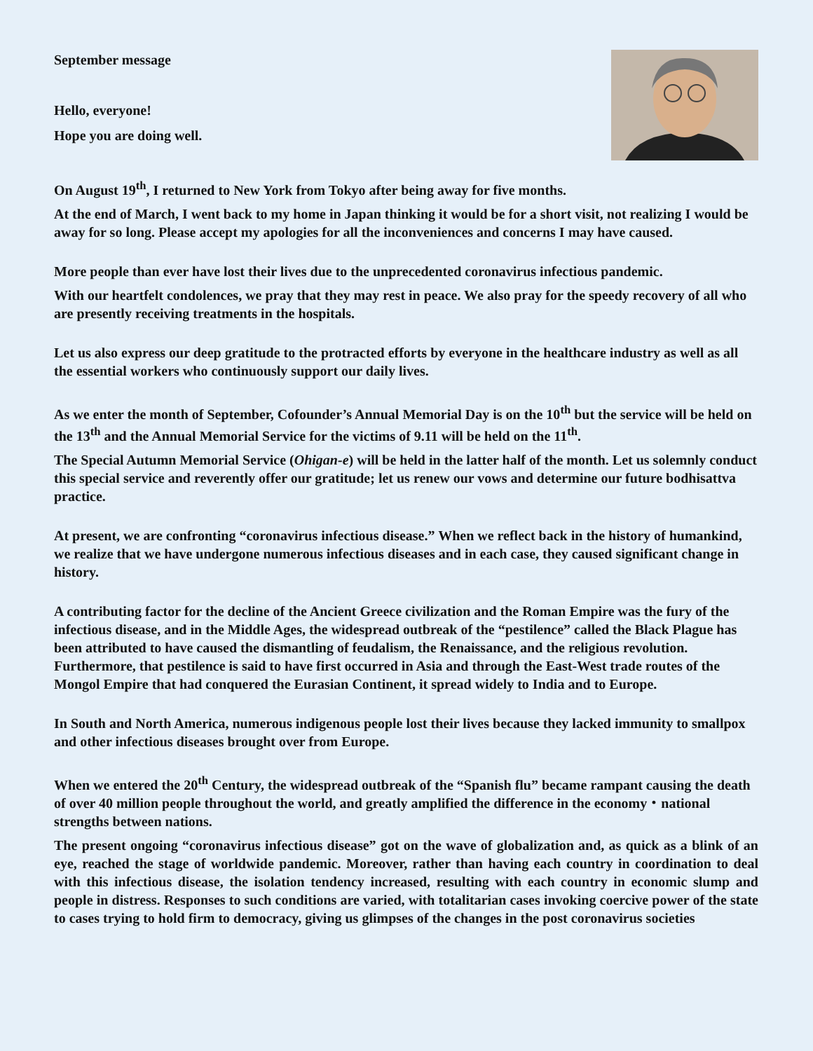September message
Hello, everyone!
Hope you are doing well.
On August 19<sup>th</sup>, I returned to New York from Tokyo after being away for five months.
At the end of March, I went back to my home in Japan thinking it would be for a short visit, not realizing I would be away for so long. Please accept my apologies for all the inconveniences and concerns I may have caused.
More people than ever have lost their lives due to the unprecedented coronavirus infectious pandemic.
With our heartfelt condolences, we pray that they may rest in peace. We also pray for the speedy recovery of all who are presently receiving treatments in the hospitals.
Let us also express our deep gratitude to the protracted efforts by everyone in the healthcare industry as well as all the essential workers who continuously support our daily lives.
As we enter the month of September, Cofounder’s Annual Memorial Day is on the 10<sup>th</sup> but the service will be held on the 13<sup>th</sup> and the Annual Memorial Service for the victims of 9.11 will be held on the 11<sup>th</sup>.
The Special Autumn Memorial Service (Ohigan-e) will be held in the latter half of the month. Let us solemnly conduct this special service and reverently offer our gratitude; let us renew our vows and determine our future bodhisattva practice.
At present, we are confronting “coronavirus infectious disease.” When we reflect back in the history of humankind, we realize that we have undergone numerous infectious diseases and in each case, they caused significant change in history.
A contributing factor for the decline of the Ancient Greece civilization and the Roman Empire was the fury of the infectious disease, and in the Middle Ages, the widespread outbreak of the “pestilence” called the Black Plague has been attributed to have caused the dismantling of feudalism, the Renaissance, and the religious revolution. Furthermore, that pestilence is said to have first occurred in Asia and through the East-West trade routes of the Mongol Empire that had conquered the Eurasian Continent, it spread widely to India and to Europe.
In South and North America, numerous indigenous people lost their lives because they lacked immunity to smallpox and other infectious diseases brought over from Europe.
When we entered the 20<sup>th</sup> Century, the widespread outbreak of the “Spanish flu” became rampant causing the death of over 40 million people throughout the world, and greatly amplified the difference in the economy・national strengths between nations.
The present ongoing “coronavirus infectious disease” got on the wave of globalization and, as quick as a blink of an eye, reached the stage of worldwide pandemic. Moreover, rather than having each country in coordination to deal with this infectious disease, the isolation tendency increased, resulting with each country in economic slump and people in distress. Responses to such conditions are varied, with totalitarian cases invoking coercive power of the state to cases trying to hold firm to democracy, giving us glimpses of the changes in the post coronavirus societies